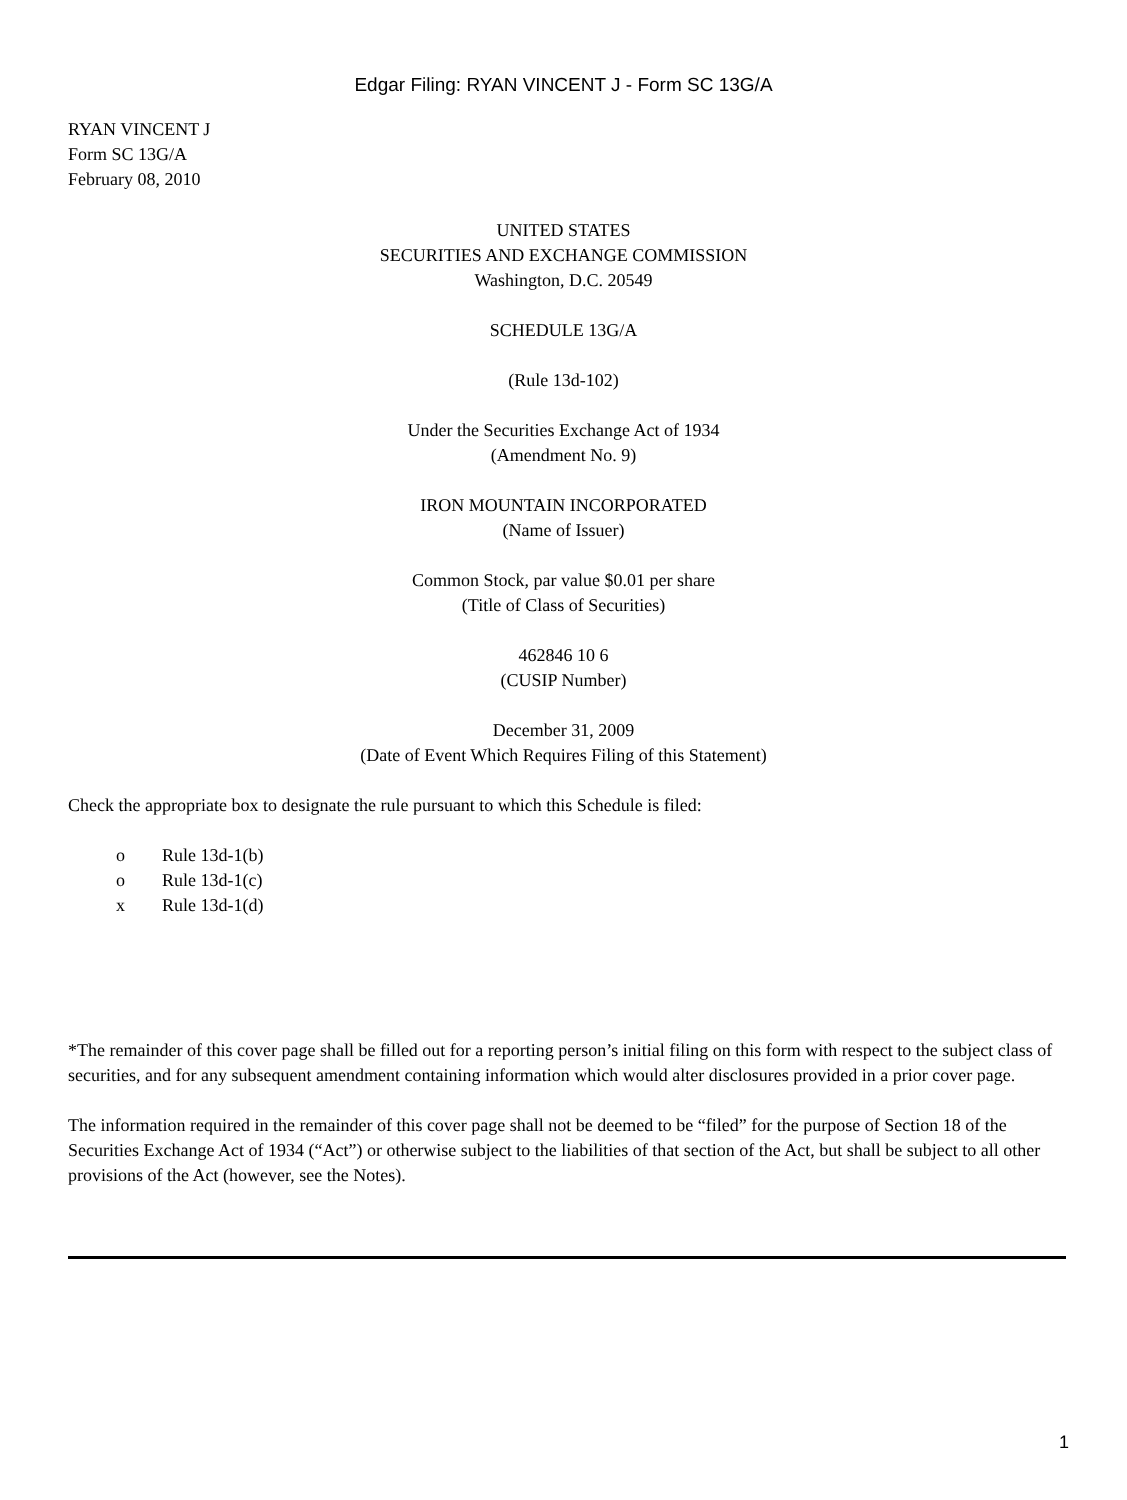Edgar Filing: RYAN VINCENT J - Form SC 13G/A
RYAN VINCENT J
Form SC 13G/A
February 08, 2010
UNITED STATES
SECURITIES AND EXCHANGE COMMISSION
Washington, D.C. 20549
SCHEDULE 13G/A
(Rule 13d-102)
Under the Securities Exchange Act of 1934
(Amendment No. 9)
IRON MOUNTAIN INCORPORATED
(Name of Issuer)
Common Stock, par value $0.01 per share
(Title of Class of Securities)
462846 10 6
(CUSIP Number)
December 31, 2009
(Date of Event Which Requires Filing of this Statement)
Check the appropriate box to designate the rule pursuant to which this Schedule is filed:
o Rule 13d-1(b)
o Rule 13d-1(c)
x Rule 13d-1(d)
*The remainder of this cover page shall be filled out for a reporting person’s initial filing on this form with respect to the subject class of securities, and for any subsequent amendment containing information which would alter disclosures provided in a prior cover page.
The information required in the remainder of this cover page shall not be deemed to be “filed” for the purpose of Section 18 of the Securities Exchange Act of 1934 (“Act”) or otherwise subject to the liabilities of that section of the Act, but shall be subject to all other provisions of the Act (however, see the Notes).
1